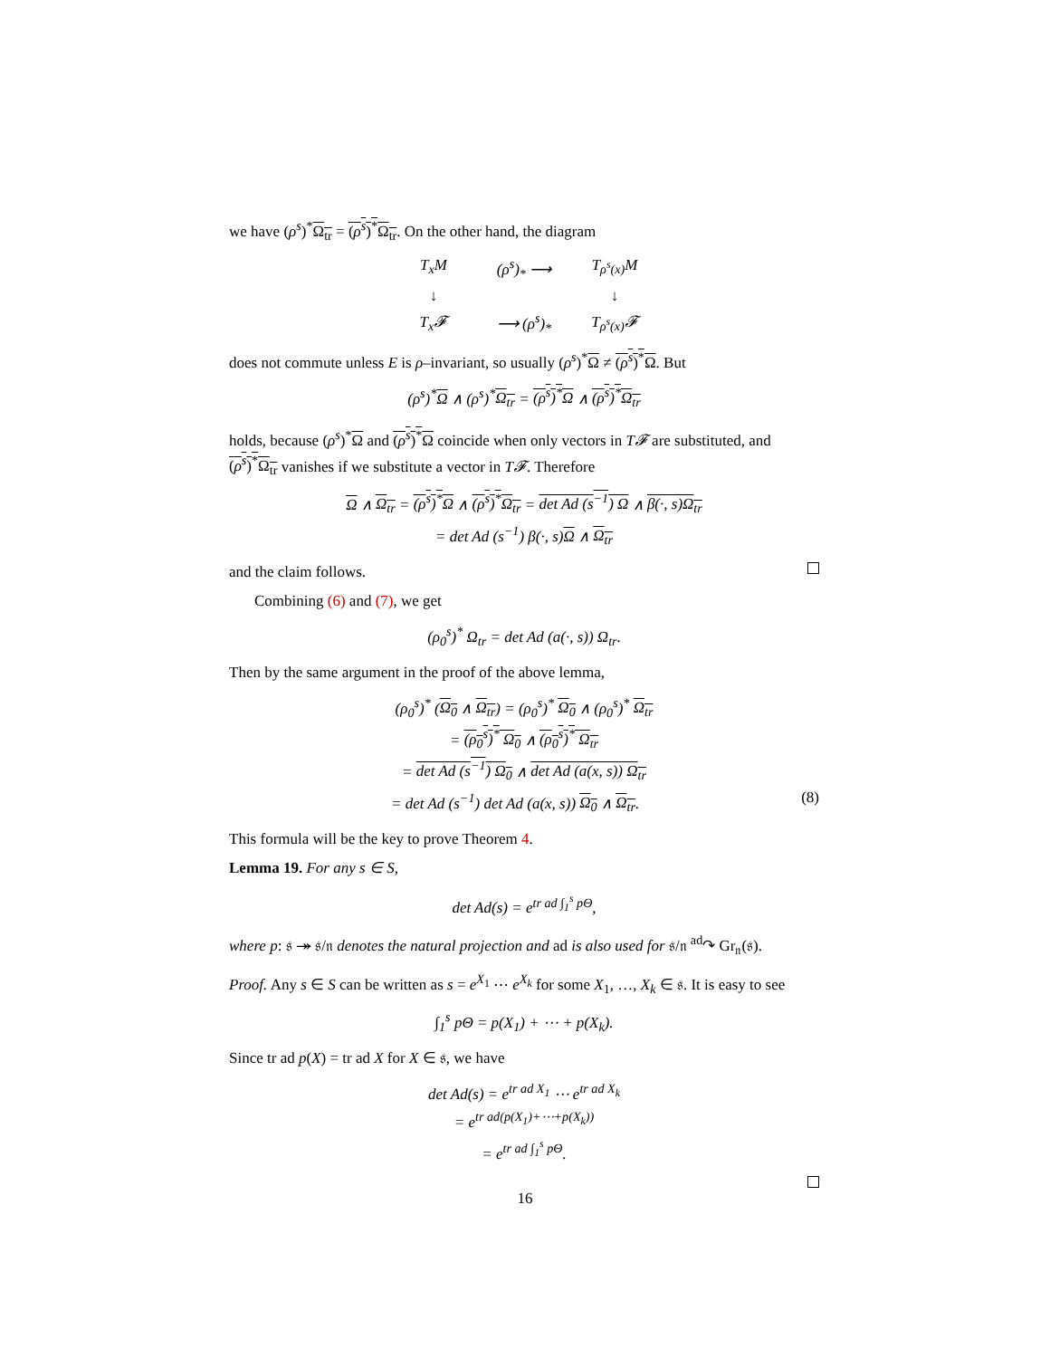we have (ρ<sup>s</sup>)<sup>*</sup>Ω<sub>tr</sub> = (ρ<sup>s</sup>)<sup>*</sup>Ω<sub>tr</sub>. On the other hand, the diagram
T<sub>x</sub>M
(ρ<sup>s</sup>)<sub>*</sub> ⟶
T<sub>ρ<sup>s</sup>(x)</sub>M
↓
↓
T<sub>x</sub>𝓕
⟶ (ρ<sup>s</sup>)<sub>*</sub>
T<sub>ρ<sup>s</sup>(x)</sub>𝓕
does not commute unless E is ρ–invariant, so usually (ρ<sup>s</sup>)<sup>*</sup>Ω ≠ (ρ<sup>s</sup>)<sup>*</sup>Ω. But
(ρ<sup>s</sup>)<sup>*</sup>Ω ∧ (ρ<sup>s</sup>)<sup>*</sup>Ω<sub>tr</sub> = (ρ<sup>s</sup>)<sup>*</sup>Ω ∧ (ρ<sup>s</sup>)<sup>*</sup>Ω<sub>tr</sub>
holds, because (ρ<sup>s</sup>)<sup>*</sup>Ω and (ρ<sup>s</sup>)<sup>*</sup>Ω coincide when only vectors in T𝓕 are substituted, and (ρ<sup>s</sup>)<sup>*</sup>Ω<sub>tr</sub> vanishes if we substitute a vector in T𝓕. Therefore
Ω ∧ Ω<sub>tr</sub> = (ρ<sup>s</sup>)<sup>*</sup>Ω ∧ (ρ<sup>s</sup>)<sup>*</sup>Ω<sub>tr</sub> = det Ad (s<sup>−1</sup>) Ω ∧ β(·, s)Ω<sub>tr</sub>
= det Ad (s<sup>−1</sup>) β(·, s)Ω ∧ Ω<sub>tr</sub>
and the claim follows.
Combining (6) and (7), we get
(ρ<sub>0</sub><sup>s</sup>)<sup>*</sup> Ω<sub>tr</sub> = det Ad (a(·, s)) Ω<sub>tr</sub>.
Then by the same argument in the proof of the above lemma,
(ρ<sub>0</sub><sup>s</sup>)<sup>*</sup> (Ω<sub>0</sub> ∧ Ω<sub>tr</sub>) = (ρ<sub>0</sub><sup>s</sup>)<sup>*</sup> Ω<sub>0</sub> ∧ (ρ<sub>0</sub><sup>s</sup>)<sup>*</sup> Ω<sub>tr</sub>
= (ρ<sub>0</sub><sup>s</sup>)<sup>*</sup> Ω<sub>0</sub> ∧ (ρ<sub>0</sub><sup>s</sup>)<sup>*</sup> Ω<sub>tr</sub>
= det Ad (s<sup>−1</sup>) Ω<sub>0</sub> ∧ det Ad (a(x, s)) Ω<sub>tr</sub>
= det Ad (s<sup>−1</sup>) det Ad (a(x, s)) Ω<sub>0</sub> ∧ Ω<sub>tr</sub>. (8)
This formula will be the key to prove Theorem 4.
Lemma 19. For any s ∈ S,
det Ad(s) = e<sup>tr ad ∫<sub>1</sub><sup>s</sup> pΘ</sup>,
where p: 𝔰 ↠ 𝔰/𝔫 denotes the natural projection and ad is also used for 𝔰/𝔫 <sup>ad</sup>↷ Gr<sub>𝔫</sub>(𝔰).
Proof. Any s ∈ S can be written as s = e<sup>X<sub>1</sub></sup> ⋯ e<sup>X<sub>k</sub></sup> for some X<sub>1</sub>, …, X<sub>k</sub> ∈ 𝔰. It is easy to see
∫<sub>1</sub><sup>s</sup> pΘ = p(X<sub>1</sub>) + ⋯ + p(X<sub>k</sub>).
Since tr ad p(X) = tr ad X for X ∈ 𝔰, we have
det Ad(s) = e<sup>tr ad X<sub>1</sub></sup> ⋯ e<sup>tr ad X<sub>k</sub></sup>
= e<sup>tr ad(p(X<sub>1</sub>)+⋯+p(X<sub>k</sub>))</sup>
= e<sup>tr ad ∫<sub>1</sub><sup>s</sup> pΘ</sup>.
16